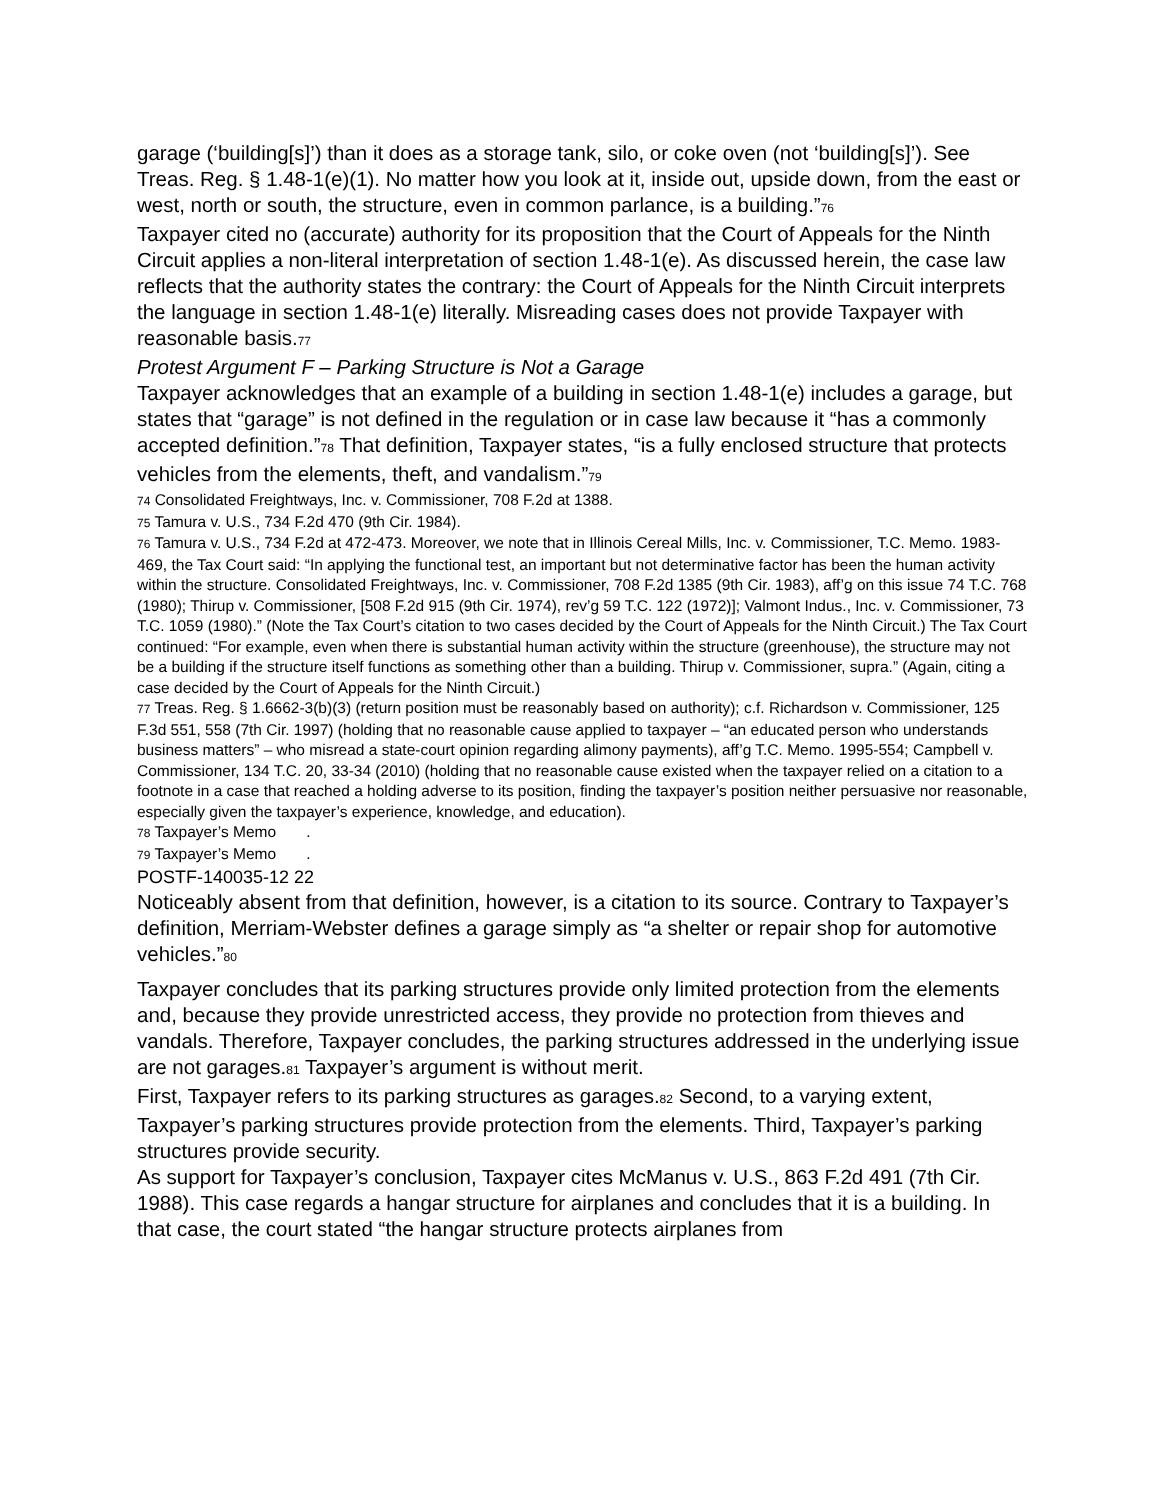garage (‘building[s]’) than it does as a storage tank, silo, or coke oven (not ‘building[s]’). See Treas. Reg. § 1.48-1(e)(1). No matter how you look at it, inside out, upside down, from the east or west, north or south, the structure, even in common parlance, is a building.”76
Taxpayer cited no (accurate) authority for its proposition that the Court of Appeals for the Ninth Circuit applies a non-literal interpretation of section 1.48-1(e). As discussed herein, the case law reflects that the authority states the contrary: the Court of Appeals for the Ninth Circuit interprets the language in section 1.48-1(e) literally. Misreading cases does not provide Taxpayer with reasonable basis.77
Protest Argument F – Parking Structure is Not a Garage
Taxpayer acknowledges that an example of a building in section 1.48-1(e) includes a garage, but states that “garage” is not defined in the regulation or in case law because it “has a commonly accepted definition.”78 That definition, Taxpayer states, “is a fully enclosed structure that protects vehicles from the elements, theft, and vandalism.”79
74 Consolidated Freightways, Inc. v. Commissioner, 708 F.2d at 1388.
75 Tamura v. U.S., 734 F.2d 470 (9th Cir. 1984).
76 Tamura v. U.S., 734 F.2d at 472-473. Moreover, we note that in Illinois Cereal Mills, Inc. v. Commissioner, T.C. Memo. 1983-469, the Tax Court said: “In applying the functional test, an important but not determinative factor has been the human activity within the structure. Consolidated Freightways, Inc. v. Commissioner, 708 F.2d 1385 (9th Cir. 1983), aff’g on this issue 74 T.C. 768 (1980); Thirup v. Commissioner, [508 F.2d 915 (9th Cir. 1974), rev’g 59 T.C. 122 (1972)]; Valmont Indus., Inc. v. Commissioner, 73 T.C. 1059 (1980).” (Note the Tax Court’s citation to two cases decided by the Court of Appeals for the Ninth Circuit.) The Tax Court continued: “For example, even when there is substantial human activity within the structure (greenhouse), the structure may not be a building if the structure itself functions as something other than a building. Thirup v. Commissioner, supra.” (Again, citing a case decided by the Court of Appeals for the Ninth Circuit.)
77 Treas. Reg. § 1.6662-3(b)(3) (return position must be reasonably based on authority); c.f. Richardson v. Commissioner, 125 F.3d 551, 558 (7th Cir. 1997) (holding that no reasonable cause applied to taxpayer – “an educated person who understands business matters” – who misread a state-court opinion regarding alimony payments), aff’g T.C. Memo. 1995-554; Campbell v. Commissioner, 134 T.C. 20, 33-34 (2010) (holding that no reasonable cause existed when the taxpayer relied on a citation to a footnote in a case that reached a holding adverse to its position, finding the taxpayer’s position neither persuasive nor reasonable, especially given the taxpayer’s experience, knowledge, and education).
78 Taxpayer’s Memo .
79 Taxpayer’s Memo .
POSTF-140035-12 22
Noticeably absent from that definition, however, is a citation to its source. Contrary to Taxpayer’s definition, Merriam-Webster defines a garage simply as “a shelter or repair shop for automotive vehicles.”80
Taxpayer concludes that its parking structures provide only limited protection from the elements and, because they provide unrestricted access, they provide no protection from thieves and vandals. Therefore, Taxpayer concludes, the parking structures addressed in the underlying issue are not garages.81 Taxpayer’s argument is without merit.
First, Taxpayer refers to its parking structures as garages.82 Second, to a varying extent, Taxpayer’s parking structures provide protection from the elements. Third, Taxpayer’s parking structures provide security.
As support for Taxpayer’s conclusion, Taxpayer cites McManus v. U.S., 863 F.2d 491 (7th Cir. 1988). This case regards a hangar structure for airplanes and concludes that it is a building. In that case, the court stated “the hangar structure protects airplanes from